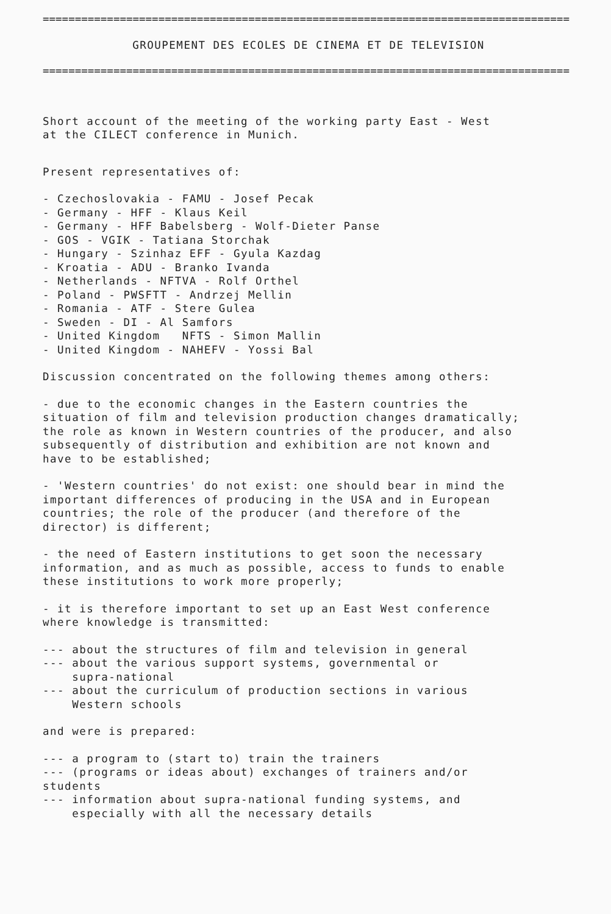==================================================================================
GROUPEMENT DES ECOLES DE CINEMA ET DE TELEVISION
==================================================================================
Short account of the meeting of the working party East - West at the CILECT conference in Munich.
Present representatives of:
- Czechoslovakia - FAMU - Josef Pecak - Germany - HFF - Klaus Keil - Germany - HFF Babelsberg - Wolf-Dieter Panse - GOS - VGIK - Tatiana Storchak - Hungary - Szinhaz EFF - Gyula Kazdag - Kroatia - ADU - Branko Ivanda - Netherlands - NFTVA - Rolf Orthel - Poland - PWSFTT - Andrzej Mellin - Romania - ATF - Stere Gulea - Sweden - DI - Al Samfors - United Kingdom NFTS - Simon Mallin - United Kingdom - NAHEFV - Yossi Bal
Discussion concentrated on the following themes among others:
- due to the economic changes in the Eastern countries the situation of film and television production changes dramatically; the role as known in Western countries of the producer, and also subsequently of distribution and exhibition are not known and have to be established;
- 'Western countries' do not exist: one should bear in mind the important differences of producing in the USA and in European countries; the role of the producer (and therefore of the director) is different;
- the need of Eastern institutions to get soon the necessary information, and as much as possible, access to funds to enable these institutions to work more properly;
- it is therefore important to set up an East West conference where knowledge is transmitted:
--- about the structures of film and television in general --- about the various support systems, governmental or supra-national --- about the curriculum of production sections in various Western schools
and were is prepared:
--- a program to (start to) train the trainers --- (programs or ideas about) exchanges of trainers and/or students --- information about supra-national funding systems, and especially with all the necessary details